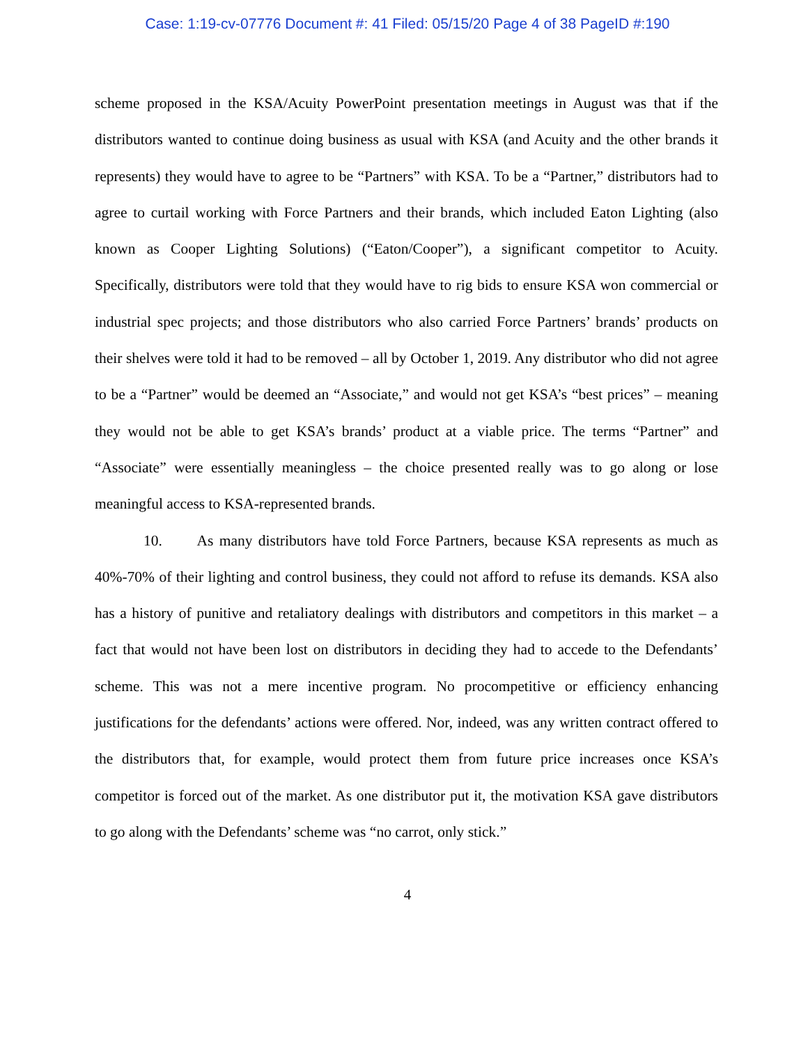Case: 1:19-cv-07776 Document #: 41 Filed: 05/15/20 Page 4 of 38 PageID #:190
scheme proposed in the KSA/Acuity PowerPoint presentation meetings in August was that if the distributors wanted to continue doing business as usual with KSA (and Acuity and the other brands it represents) they would have to agree to be “Partners” with KSA. To be a “Partner,” distributors had to agree to curtail working with Force Partners and their brands, which included Eaton Lighting (also known as Cooper Lighting Solutions) (“Eaton/Cooper”), a significant competitor to Acuity. Specifically, distributors were told that they would have to rig bids to ensure KSA won commercial or industrial spec projects; and those distributors who also carried Force Partners’ brands’ products on their shelves were told it had to be removed – all by October 1, 2019. Any distributor who did not agree to be a “Partner” would be deemed an “Associate,” and would not get KSA’s “best prices” – meaning they would not be able to get KSA’s brands’ product at a viable price. The terms “Partner” and “Associate” were essentially meaningless – the choice presented really was to go along or lose meaningful access to KSA-represented brands.
10. As many distributors have told Force Partners, because KSA represents as much as 40%-70% of their lighting and control business, they could not afford to refuse its demands. KSA also has a history of punitive and retaliatory dealings with distributors and competitors in this market – a fact that would not have been lost on distributors in deciding they had to accede to the Defendants’ scheme. This was not a mere incentive program. No procompetitive or efficiency enhancing justifications for the defendants’ actions were offered. Nor, indeed, was any written contract offered to the distributors that, for example, would protect them from future price increases once KSA’s competitor is forced out of the market. As one distributor put it, the motivation KSA gave distributors to go along with the Defendants’ scheme was “no carrot, only stick.”
4